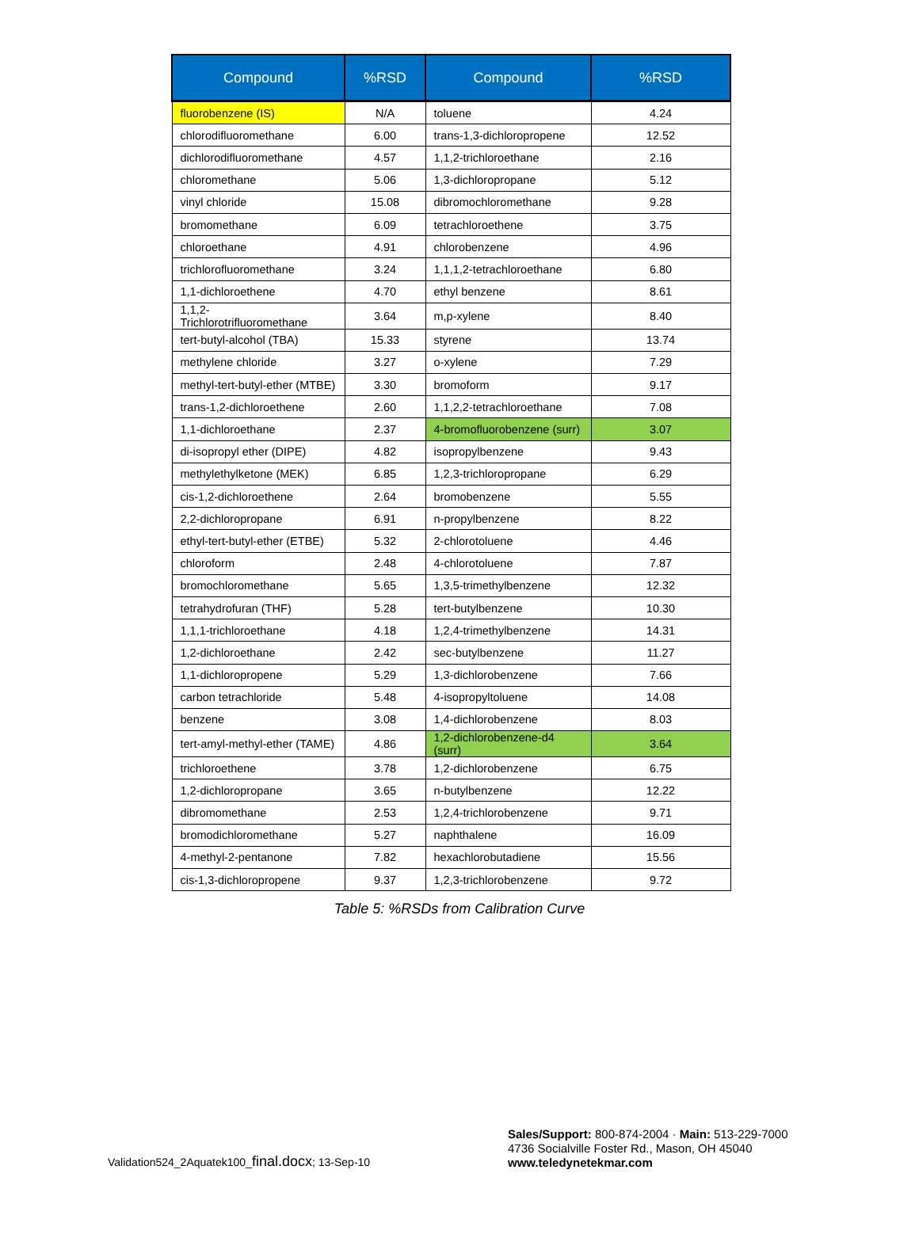| Compound | %RSD | Compound | %RSD |
| --- | --- | --- | --- |
| fluorobenzene (IS) | N/A | toluene | 4.24 |
| chlorodifluoromethane | 6.00 | trans-1,3-dichloropropene | 12.52 |
| dichlorodifluoromethane | 4.57 | 1,1,2-trichloroethane | 2.16 |
| chloromethane | 5.06 | 1,3-dichloropropane | 5.12 |
| vinyl chloride | 15.08 | dibromochloromethane | 9.28 |
| bromomethane | 6.09 | tetrachloroethene | 3.75 |
| chloroethane | 4.91 | chlorobenzene | 4.96 |
| trichlorofluoromethane | 3.24 | 1,1,1,2-tetrachloroethane | 6.80 |
| 1,1-dichloroethene | 4.70 | ethyl benzene | 8.61 |
| 1,1,2-Trichlorotrifluoromethane | 3.64 | m,p-xylene | 8.40 |
| tert-butyl-alcohol (TBA) | 15.33 | styrene | 13.74 |
| methylene chloride | 3.27 | o-xylene | 7.29 |
| methyl-tert-butyl-ether (MTBE) | 3.30 | bromoform | 9.17 |
| trans-1,2-dichloroethene | 2.60 | 1,1,2,2-tetrachloroethane | 7.08 |
| 1,1-dichloroethane | 2.37 | 4-bromofluorobenzene (surr) | 3.07 |
| di-isopropyl ether (DIPE) | 4.82 | isopropylbenzene | 9.43 |
| methylethylketone (MEK) | 6.85 | 1,2,3-trichloropropane | 6.29 |
| cis-1,2-dichloroethene | 2.64 | bromobenzene | 5.55 |
| 2,2-dichloropropane | 6.91 | n-propylbenzene | 8.22 |
| ethyl-tert-butyl-ether (ETBE) | 5.32 | 2-chlorotoluene | 4.46 |
| chloroform | 2.48 | 4-chlorotoluene | 7.87 |
| bromochloromethane | 5.65 | 1,3,5-trimethylbenzene | 12.32 |
| tetrahydrofuran (THF) | 5.28 | tert-butylbenzene | 10.30 |
| 1,1,1-trichloroethane | 4.18 | 1,2,4-trimethylbenzene | 14.31 |
| 1,2-dichloroethane | 2.42 | sec-butylbenzene | 11.27 |
| 1,1-dichloropropene | 5.29 | 1,3-dichlorobenzene | 7.66 |
| carbon tetrachloride | 5.48 | 4-isopropyltoluene | 14.08 |
| benzene | 3.08 | 1,4-dichlorobenzene | 8.03 |
| tert-amyl-methyl-ether (TAME) | 4.86 | 1,2-dichlorobenzene-d4 (surr) | 3.64 |
| trichloroethene | 3.78 | 1,2-dichlorobenzene | 6.75 |
| 1,2-dichloropropane | 3.65 | n-butylbenzene | 12.22 |
| dibromomethane | 2.53 | 1,2,4-trichlorobenzene | 9.71 |
| bromodichloromethane | 5.27 | naphthalene | 16.09 |
| 4-methyl-2-pentanone | 7.82 | hexachlorobutadiene | 15.56 |
| cis-1,3-dichloropropene | 9.37 | 1,2,3-trichlorobenzene | 9.72 |
Table 5: %RSDs from Calibration Curve
Validation524_2Aquatek100_final.docx; 13-Sep-10
Sales/Support: 800-874-2004 · Main: 513-229-7000
4736 Socialville Foster Rd., Mason, OH 45040
www.teledynetekmar.com